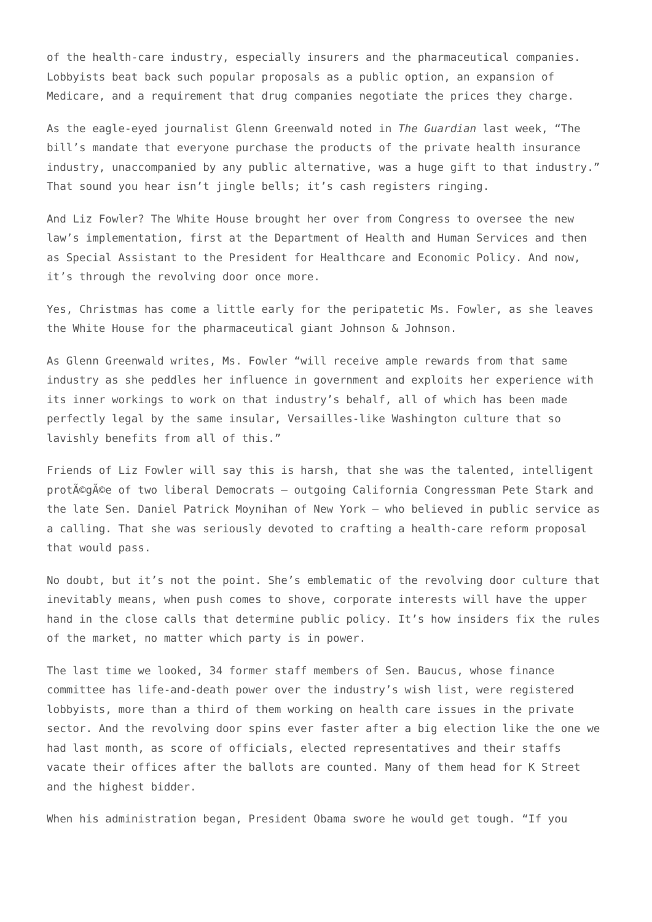of the health-care industry, especially insurers and the pharmaceutical companies. Lobbyists beat back such popular proposals as a public option, an expansion of Medicare, and a requirement that drug companies negotiate the prices they charge.
As the eagle-eyed journalist Glenn Greenwald noted in The Guardian last week, “The bill’s mandate that everyone purchase the products of the private health insurance industry, unaccompanied by any public alternative, was a huge gift to that industry.” That sound you hear isn’t jingle bells; it’s cash registers ringing.
And Liz Fowler? The White House brought her over from Congress to oversee the new law’s implementation, first at the Department of Health and Human Services and then as Special Assistant to the President for Healthcare and Economic Policy. And now, it’s through the revolving door once more.
Yes, Christmas has come a little early for the peripatetic Ms. Fowler, as she leaves the White House for the pharmaceutical giant Johnson & Johnson.
As Glenn Greenwald writes, Ms. Fowler “will receive ample rewards from that same industry as she peddles her influence in government and exploits her experience with its inner workings to work on that industry’s behalf, all of which has been made perfectly legal by the same insular, Versailles-like Washington culture that so lavishly benefits from all of this.”
Friends of Liz Fowler will say this is harsh, that she was the talented, intelligent protÃ©gÃ©e of two liberal Democrats – outgoing California Congressman Pete Stark and the late Sen. Daniel Patrick Moynihan of New York – who believed in public service as a calling. That she was seriously devoted to crafting a health-care reform proposal that would pass.
No doubt, but it’s not the point. She’s emblematic of the revolving door culture that inevitably means, when push comes to shove, corporate interests will have the upper hand in the close calls that determine public policy. It’s how insiders fix the rules of the market, no matter which party is in power.
The last time we looked, 34 former staff members of Sen. Baucus, whose finance committee has life-and-death power over the industry’s wish list, were registered lobbyists, more than a third of them working on health care issues in the private sector. And the revolving door spins ever faster after a big election like the one we had last month, as score of officials, elected representatives and their staffs vacate their offices after the ballots are counted. Many of them head for K Street and the highest bidder.
When his administration began, President Obama swore he would get tough. “If you